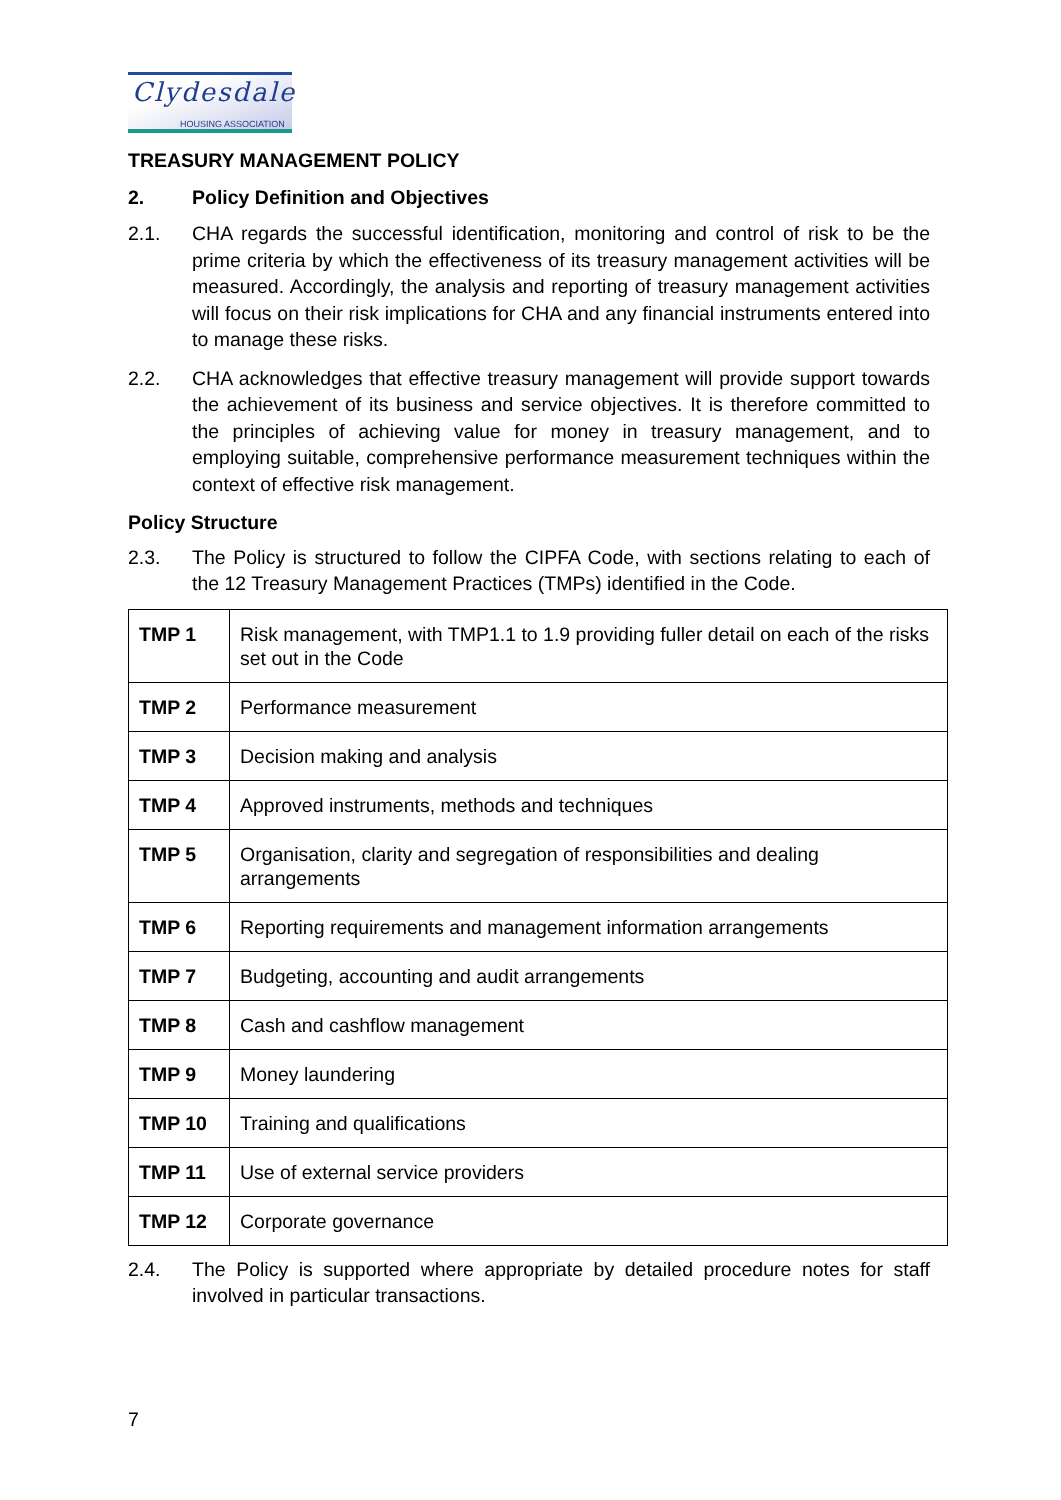Clydesdale
HOUSING ASSOCIATION
TREASURY MANAGEMENT POLICY
2. Policy Definition and Objectives
2.1. CHA regards the successful identification, monitoring and control of risk to be the prime criteria by which the effectiveness of its treasury management activities will be measured. Accordingly, the analysis and reporting of treasury management activities will focus on their risk implications for CHA and any financial instruments entered into to manage these risks.
2.2. CHA acknowledges that effective treasury management will provide support towards the achievement of its business and service objectives. It is therefore committed to the principles of achieving value for money in treasury management, and to employing suitable, comprehensive performance measurement techniques within the context of effective risk management.
Policy Structure
2.3. The Policy is structured to follow the CIPFA Code, with sections relating to each of the 12 Treasury Management Practices (TMPs) identified in the Code.
| TMP 1 | Risk management, with TMP1.1 to 1.9 providing fuller detail on each of the risks set out in the Code |
| TMP 2 | Performance measurement |
| TMP 3 | Decision making and analysis |
| TMP 4 | Approved instruments, methods and techniques |
| TMP 5 | Organisation, clarity and segregation of responsibilities and dealing arrangements |
| TMP 6 | Reporting requirements and management information arrangements |
| TMP 7 | Budgeting, accounting and audit arrangements |
| TMP 8 | Cash and cashflow management |
| TMP 9 | Money laundering |
| TMP 10 | Training and qualifications |
| TMP 11 | Use of external service providers |
| TMP 12 | Corporate governance |
2.4. The Policy is supported where appropriate by detailed procedure notes for staff involved in particular transactions.
7